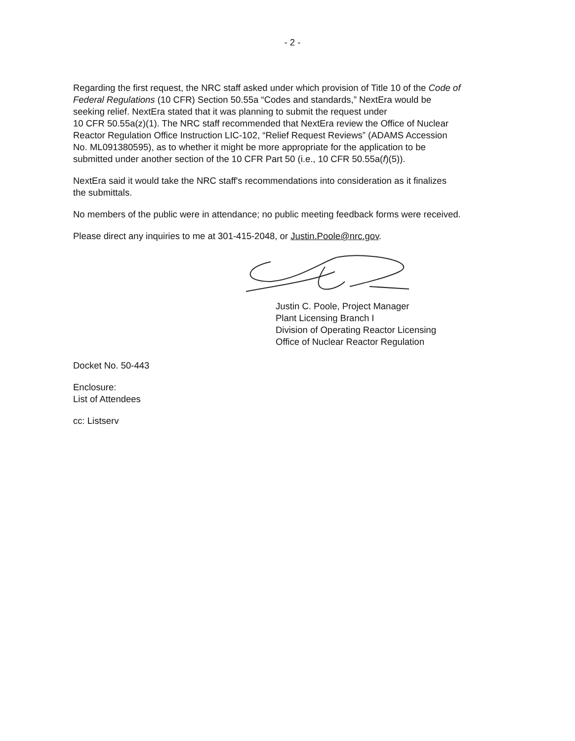- 2 -
Regarding the first request, the NRC staff asked under which provision of Title 10 of the Code of
Federal Regulations (10 CFR) Section 50.55a “Codes and standards,” NextEra would be
seeking relief. NextEra stated that it was planning to submit the request under
10 CFR 50.55a(z)(1). The NRC staff recommended that NextEra review the Office of Nuclear
Reactor Regulation Office Instruction LIC-102, “Relief Request Reviews” (ADAMS Accession
No. ML091380595), as to whether it might be more appropriate for the application to be
submitted under another section of the 10 CFR Part 50 (i.e., 10 CFR 50.55a(f)(5)).
NextEra said it would take the NRC staff's recommendations into consideration as it finalizes
the submittals.
No members of the public were in attendance; no public meeting feedback forms were received.
Please direct any inquiries to me at 301-415-2048, or Justin.Poole@nrc.gov.
Justin C. Poole, Project Manager
Plant Licensing Branch I
Division of Operating Reactor Licensing
Office of Nuclear Reactor Regulation
Docket No. 50-443
Enclosure:
List of Attendees
cc: Listserv